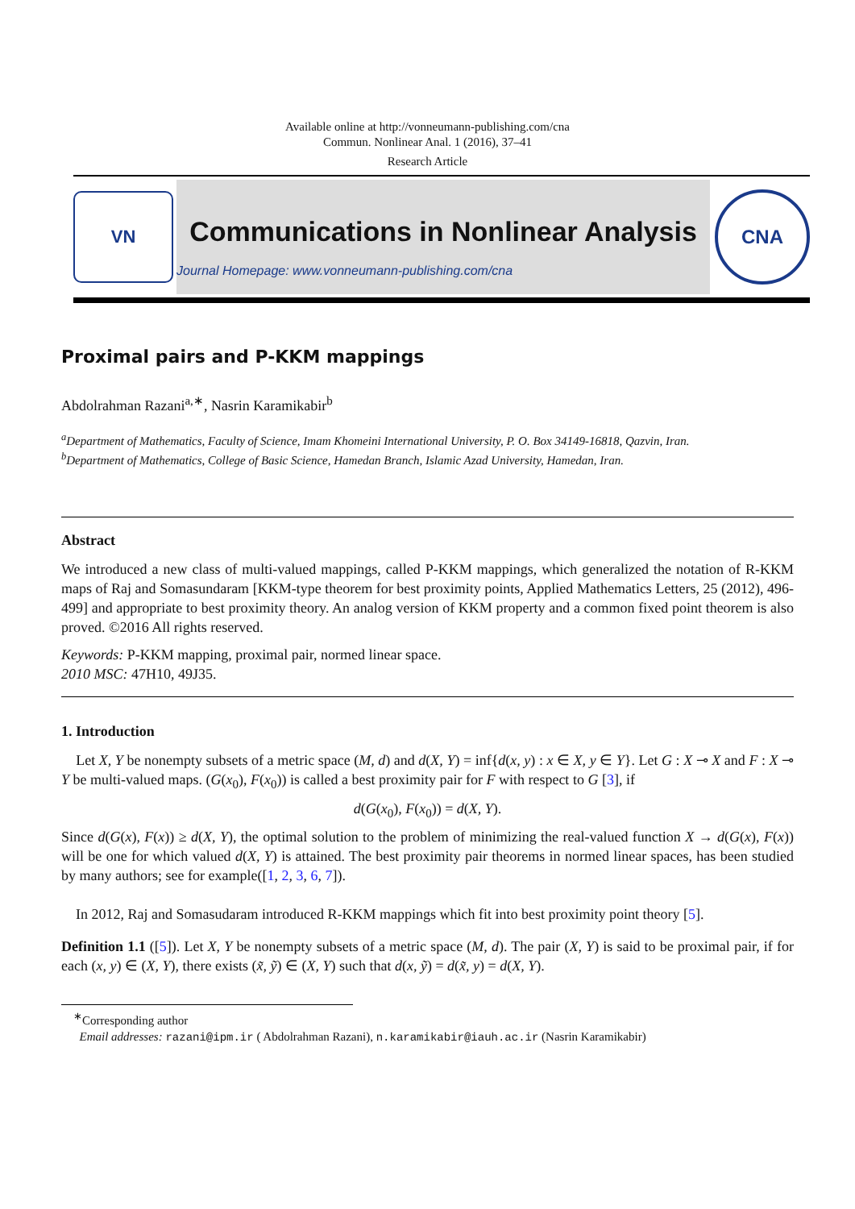Available online at http://vonneumann-publishing.com/cna
Commun. Nonlinear Anal. 1 (2016), 37–41
Research Article
VN
Communications in Nonlinear Analysis
Journal Homepage: www.vonneumann-publishing.com/cna
CNA
Proximal pairs and P-KKM mappings
Abdolrahman Razani<sup>a,∗</sup>, Nasrin Karamikabir<sup>b</sup>
<sup>a</sup> Department of Mathematics, Faculty of Science, Imam Khomeini International University, P. O. Box 34149-16818, Qazvin, Iran.
<sup>b</sup> Department of Mathematics, College of Basic Science, Hamedan Branch, Islamic Azad University, Hamedan, Iran.
Abstract
We introduced a new class of multi-valued mappings, called P-KKM mappings, which generalized the notation of R-KKM maps of Raj and Somasundaram [KKM-type theorem for best proximity points, Applied Mathematics Letters, 25 (2012), 496-499] and appropriate to best proximity theory. An analog version of KKM property and a common fixed point theorem is also proved. ©2016 All rights reserved.
Keywords: P-KKM mapping, proximal pair, normed linear space.
2010 MSC: 47H10, 49J35.
1. Introduction
Let X, Y be nonempty subsets of a metric space (M, d) and d(X, Y) = inf{d(x, y) : x ∈ X, y ∈ Y}. Let G : X ⊸ X and F : X ⊸ Y be multi-valued maps. (G(x<sub>0</sub>), F(x<sub>0</sub>)) is called a best proximity pair for F with respect to G [3], if
d(G(x<sub>0</sub>), F(x<sub>0</sub>)) = d(X, Y).
Since d(G(x), F(x)) ≥ d(X, Y), the optimal solution to the problem of minimizing the real-valued function X → d(G(x), F(x)) will be one for which valued d(X, Y) is attained. The best proximity pair theorems in normed linear spaces, has been studied by many authors; see for example([1, 2, 3, 6, 7]).
In 2012, Raj and Somasudaram introduced R-KKM mappings which fit into best proximity point theory [5].
Definition 1.1 ([5]). Let X, Y be nonempty subsets of a metric space (M, d). The pair (X, Y) is said to be proximal pair, if for each (x, y) ∈ (X, Y), there exists (x̃, ỹ) ∈ (X, Y) such that d(x, ỹ) = d(x̃, y) = d(X, Y).
<sup>∗</sup>Corresponding author
Email addresses: razani@ipm.ir ( Abdolrahman Razani), n.karamikabir@iauh.ac.ir (Nasrin Karamikabir)